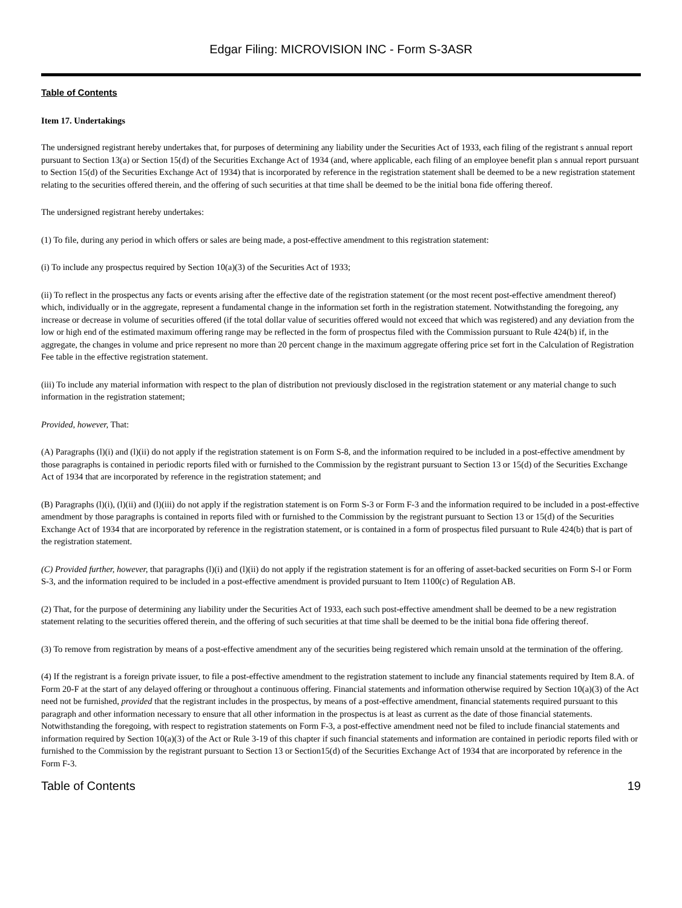Edgar Filing: MICROVISION INC - Form S-3ASR
Table of Contents
Item 17. Undertakings
The undersigned registrant hereby undertakes that, for purposes of determining any liability under the Securities Act of 1933, each filing of the registrant s annual report pursuant to Section 13(a) or Section 15(d) of the Securities Exchange Act of 1934 (and, where applicable, each filing of an employee benefit plan s annual report pursuant to Section 15(d) of the Securities Exchange Act of 1934) that is incorporated by reference in the registration statement shall be deemed to be a new registration statement relating to the securities offered therein, and the offering of such securities at that time shall be deemed to be the initial bona fide offering thereof.
The undersigned registrant hereby undertakes:
(1) To file, during any period in which offers or sales are being made, a post-effective amendment to this registration statement:
(i) To include any prospectus required by Section 10(a)(3) of the Securities Act of 1933;
(ii) To reflect in the prospectus any facts or events arising after the effective date of the registration statement (or the most recent post-effective amendment thereof) which, individually or in the aggregate, represent a fundamental change in the information set forth in the registration statement. Notwithstanding the foregoing, any increase or decrease in volume of securities offered (if the total dollar value of securities offered would not exceed that which was registered) and any deviation from the low or high end of the estimated maximum offering range may be reflected in the form of prospectus filed with the Commission pursuant to Rule 424(b) if, in the aggregate, the changes in volume and price represent no more than 20 percent change in the maximum aggregate offering price set fort in the Calculation of Registration Fee table in the effective registration statement.
(iii) To include any material information with respect to the plan of distribution not previously disclosed in the registration statement or any material change to such information in the registration statement;
Provided, however, That:
(A) Paragraphs (l)(i) and (l)(ii) do not apply if the registration statement is on Form S-8, and the information required to be included in a post-effective amendment by those paragraphs is contained in periodic reports filed with or furnished to the Commission by the registrant pursuant to Section 13 or 15(d) of the Securities Exchange Act of 1934 that are incorporated by reference in the registration statement; and
(B) Paragraphs (l)(i), (l)(ii) and (l)(iii) do not apply if the registration statement is on Form S-3 or Form F-3 and the information required to be included in a post-effective amendment by those paragraphs is contained in reports filed with or furnished to the Commission by the registrant pursuant to Section 13 or 15(d) of the Securities Exchange Act of 1934 that are incorporated by reference in the registration statement, or is contained in a form of prospectus filed pursuant to Rule 424(b) that is part of the registration statement.
(C) Provided further, however, that paragraphs (l)(i) and (l)(ii) do not apply if the registration statement is for an offering of asset-backed securities on Form S-l or Form S-3, and the information required to be included in a post-effective amendment is provided pursuant to Item 1100(c) of Regulation AB.
(2) That, for the purpose of determining any liability under the Securities Act of 1933, each such post-effective amendment shall be deemed to be a new registration statement relating to the securities offered therein, and the offering of such securities at that time shall be deemed to be the initial bona fide offering thereof.
(3) To remove from registration by means of a post-effective amendment any of the securities being registered which remain unsold at the termination of the offering.
(4) If the registrant is a foreign private issuer, to file a post-effective amendment to the registration statement to include any financial statements required by Item 8.A. of Form 20-F at the start of any delayed offering or throughout a continuous offering. Financial statements and information otherwise required by Section 10(a)(3) of the Act need not be furnished, provided that the registrant includes in the prospectus, by means of a post-effective amendment, financial statements required pursuant to this paragraph and other information necessary to ensure that all other information in the prospectus is at least as current as the date of those financial statements. Notwithstanding the foregoing, with respect to registration statements on Form F-3, a post-effective amendment need not be filed to include financial statements and information required by Section 10(a)(3) of the Act or Rule 3-19 of this chapter if such financial statements and information are contained in periodic reports filed with or furnished to the Commission by the registrant pursuant to Section 13 or Section15(d) of the Securities Exchange Act of 1934 that are incorporated by reference in the Form F-3.
Table of Contents 19